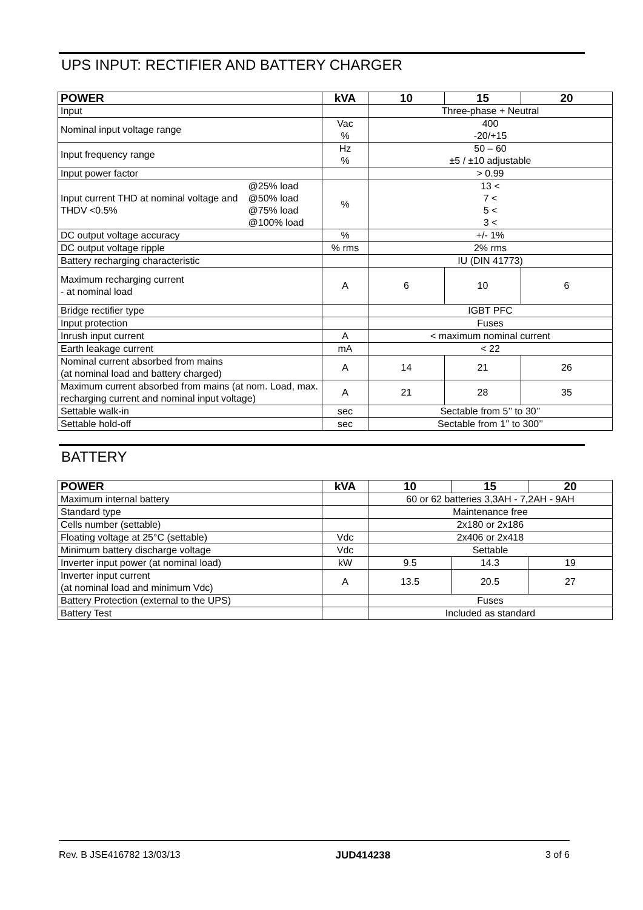UPS INPUT: RECTIFIER AND BATTERY CHARGER
| POWER | | kVA | 10 | 15 | 20 |
| --- | --- | --- | --- | --- | --- |
| Input | | | Three-phase + Neutral | | |
| Nominal input voltage range | | Vac % | 400 -20/+15 | | |
| Input frequency range | | Hz % | 50 – 60 ±5 / ±10 adjustable | | |
| Input power factor | | | > 0.99 | | |
| Input current THD at nominal voltage and THDV <0.5% | @25% load @50% load @75% load @100% load | % | 13 < 7 < 5 < 3 < | | |
| DC output voltage accuracy | | % | +/- 1% | | |
| DC output voltage ripple | | % rms | 2% rms | | |
| Battery recharging characteristic | | | IU (DIN 41773) | | |
| Maximum recharging current - at nominal load | | A | 6 | 10 | 6 |
| Bridge rectifier type | | | IGBT PFC | | |
| Input protection | | | Fuses | | |
| Inrush input current | | A | < maximum nominal current | | |
| Earth leakage current | | mA | < 22 | | |
| Nominal current absorbed from mains (at nominal load and battery charged) | | A | 14 | 21 | 26 |
| Maximum current absorbed from mains (at nom. Load, max. recharging current and nominal input voltage) | | A | 21 | 28 | 35 |
| Settable walk-in | | sec | Sectable from 5’’ to 30’’ | | |
| Settable hold-off | | sec | Sectable from 1’’ to 300’’ | | |
BATTERY
| POWER | kVA | 10 | 15 | 20 |
| --- | --- | --- | --- | --- |
| Maximum internal battery | | 60 or 62 batteries 3,3AH - 7,2AH - 9AH | | |
| Standard type | | Maintenance free | | |
| Cells number (settable) | | 2x180 or 2x186 | | |
| Floating voltage at 25°C (settable) | Vdc | 2x406 or 2x418 | | |
| Minimum battery discharge voltage | Vdc | Settable | | |
| Inverter input power (at nominal load) | kW | 9.5 | 14.3 | 19 |
| Inverter input current (at nominal load and minimum Vdc) | A | 13.5 | 20.5 | 27 |
| Battery Protection (external to the UPS) | | Fuses | | |
| Battery Test | | Included as standard | | |
Rev. B JSE416782 13/03/13 JUD414238 3 of 6